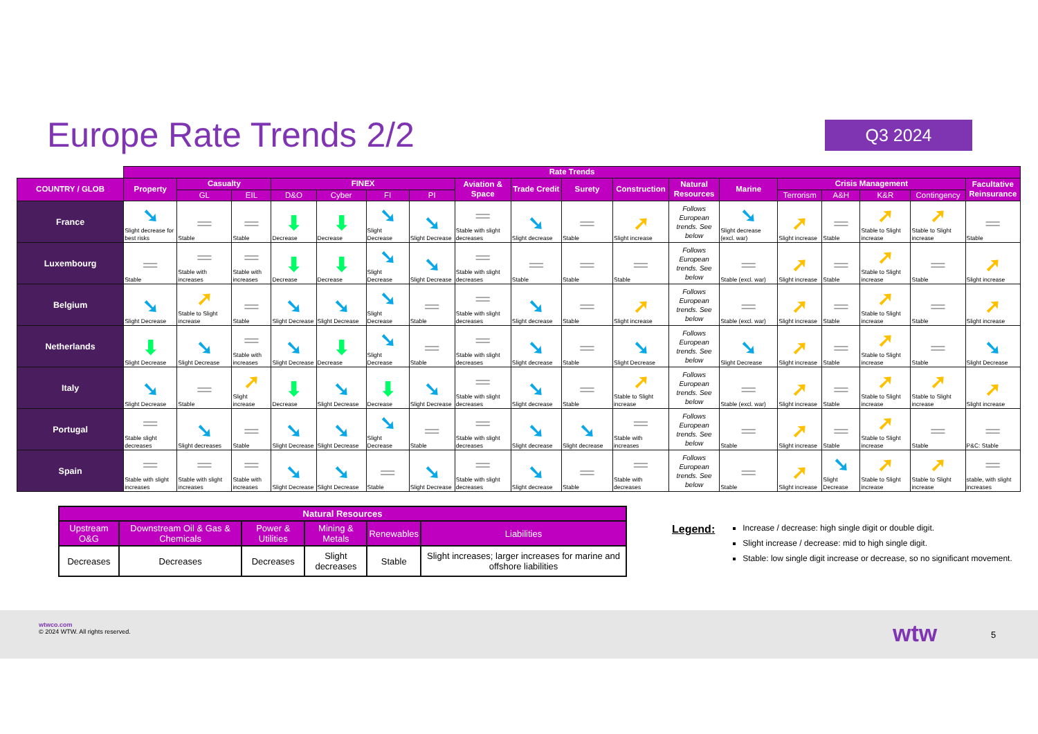Europe Rate Trends 2/2
Q3 2024
| | Rate Trends | | | | | | | | | | | | | | | | | |
| --- | --- | --- | --- | --- | --- | --- | --- | --- | --- | --- | --- | --- | --- | --- | --- | --- | --- | --- |
| COUNTRY / GLOB | Property | Casualty | | FINEX | | | | Aviation & Space | Trade Credit | Surety | Construction | Natural Resources | Marine | Crisis Management | | | | Facultative Reinsurance |
| | | GL | EIL | D&O | Cyber | FI | PI | | | | | | | Terrorism | A&H | K&R | Contingency | |
| France | ➘ Slight decrease for best risks | ═ Stable | ═ Stable | ⬇ Decrease | ⬇ Decrease | ➘ Slight Decrease | ➘ Slight Decrease | ═ Stable with slight decreases | ➘ Slight decrease | ═ Stable | ➚ Slight increase | Follows European trends. See below | ➘ Slight decrease (excl. war) | ➚ Slight increase | ═ Stable | ➚ Stable to Slight increase | ➚ Stable to Slight increase | ═ Stable |
| Luxembourg | ═ Stable | ═ Stable with increases | ═ Stable with increases | ⬇ Decrease | ⬇ Decrease | ➘ Slight Decrease | ➘ Slight Decrease | ═ Stable with slight decreases | ═ Stable | ═ Stable | ═ Stable | Follows European trends. See below | ═ Stable (excl. war) | ➚ Slight increase | ═ Stable | ➚ Stable to Slight increase | ═ Stable | ➚ Slight increase |
| Belgium | ➘ Slight Decrease | ➚ Stable to Slight increase | ═ Stable | ➘ Slight Decrease | ➘ Slight Decrease | ➘ Slight Decrease | ═ Stable | ═ Stable with slight decreases | ➘ Slight decrease | ═ Stable | ➚ Slight increase | Follows European trends. See below | ═ Stable (excl. war) | ➚ Slight increase | ═ Stable | ➚ Stable to Slight increase | ═ Stable | ➚ Slight increase |
| Netherlands | ⬇ Slight Decrease | ➘ Slight Decrease | ═ Stable with increases | ➘ Slight Decrease | ⬇ Decrease | ➘ Slight Decrease | ═ Stable | ═ Stable with slight decreases | ➘ Slight decrease | ═ Stable | ➘ Slight Decrease | Follows European trends. See below | ➘ Slight Decrease | ➚ Slight increase | ═ Stable | ➚ Stable to Slight increase | ═ Stable | ➘ Slight Decrease |
| Italy | ➘ Slight Decrease | ═ Stable | ➚ Slight increase | ⬇ Decrease | ➘ Slight Decrease | ⬇ Decrease | ➘ Slight Decrease | ═ Stable with slight decreases | ➘ Slight decrease | ═ Stable | ➚ Stable to Slight increase | Follows European trends. See below | ═ Stable (excl. war) | ➚ Slight increase | ═ Stable | ➚ Stable to Slight increase | ➚ Stable to Slight increase | ➚ Slight increase |
| Portugal | ═ Stable slight decreases | ➘ Slight decreases | ═ Stable | ➘ Slight Decrease | ➘ Slight Decrease | ➘ Slight Decrease | ═ Stable | ═ Stable with slight decreases | ➘ Slight decrease | ➘ Slight decrease | ═ Stable with increases | Follows European trends. See below | ═ Stable | ➚ Slight increase | ═ Stable | ➚ Stable to Slight increase | ═ Stable | ═ P&C: Stable |
| Spain | ═ Stable with slight increases | ═ Stable with slight increases | ═ Stable with increases | ➘ Slight Decrease | ➘ Slight Decrease | ═ Stable | ➘ Slight Decrease | ═ Stable with slight decreases | ➘ Slight decrease | ═ Stable | ═ Stable with decreases | Follows European trends. See below | ═ Stable | ➚ Slight increase | ➘ Slight Decrease | ➚ Stable to Slight increase | ➚ Stable to Slight increase | ═ stable, with slight increases |
| Natural Resources | | | | | |
| --- | --- | --- | --- | --- | --- |
| Upstream O&G | Downstream Oil & Gas & Chemicals | Power & Utilities | Mining & Metals | Renewables | Liabilities |
| Decreases | Decreases | Decreases | Slight decreases | Stable | Slight increases; larger increases for marine and offshore liabilities |
Legend:
Increase / decrease: high single digit or double digit.
Slight increase / decrease: mid to high single digit.
Stable: low single digit increase or decrease, so no significant movement.
wtwco.com
© 2024 WTW. All rights reserved.
wtw 5